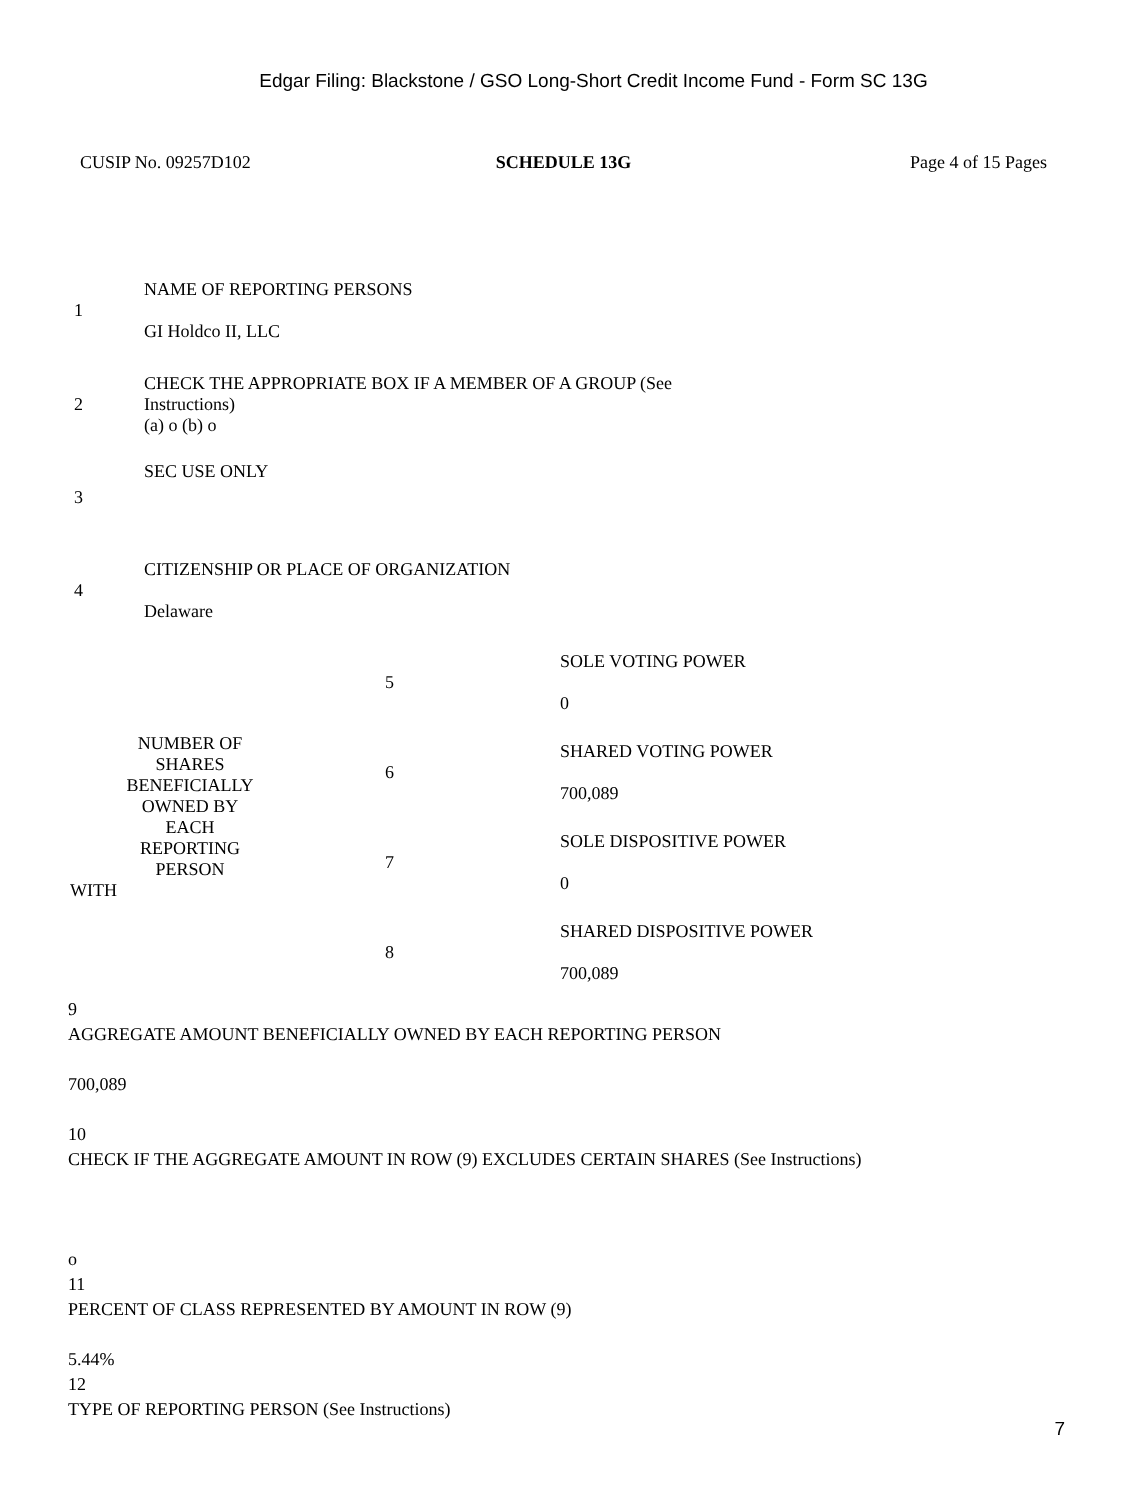Edgar Filing: Blackstone / GSO Long-Short Credit Income Fund - Form SC 13G
CUSIP No. 09257D102 SCHEDULE 13G Page 4 of 15 Pages
| 1 | NAME OF REPORTING PERSONS GI Holdco II, LLC |
| 2 | CHECK THE APPROPRIATE BOX IF A MEMBER OF A GROUP (See Instructions) (a) o (b) o |
| 3 | SEC USE ONLY |
| 4 | CITIZENSHIP OR PLACE OF ORGANIZATION Delaware |
| NUMBER OF SHARES BENEFICIALLY OWNED BY EACH REPORTING PERSON WITH | 5 | SOLE VOTING POWER 0 |
| | 6 | SHARED VOTING POWER 700,089 |
| | 7 | SOLE DISPOSITIVE POWER 0 |
| | 8 | SHARED DISPOSITIVE POWER 700,089 |
9
AGGREGATE AMOUNT BENEFICIALLY OWNED BY EACH REPORTING PERSON
700,089
10
CHECK IF THE AGGREGATE AMOUNT IN ROW (9) EXCLUDES CERTAIN SHARES (See Instructions)
o
11
PERCENT OF CLASS REPRESENTED BY AMOUNT IN ROW (9)
5.44%
12
TYPE OF REPORTING PERSON (See Instructions)
7